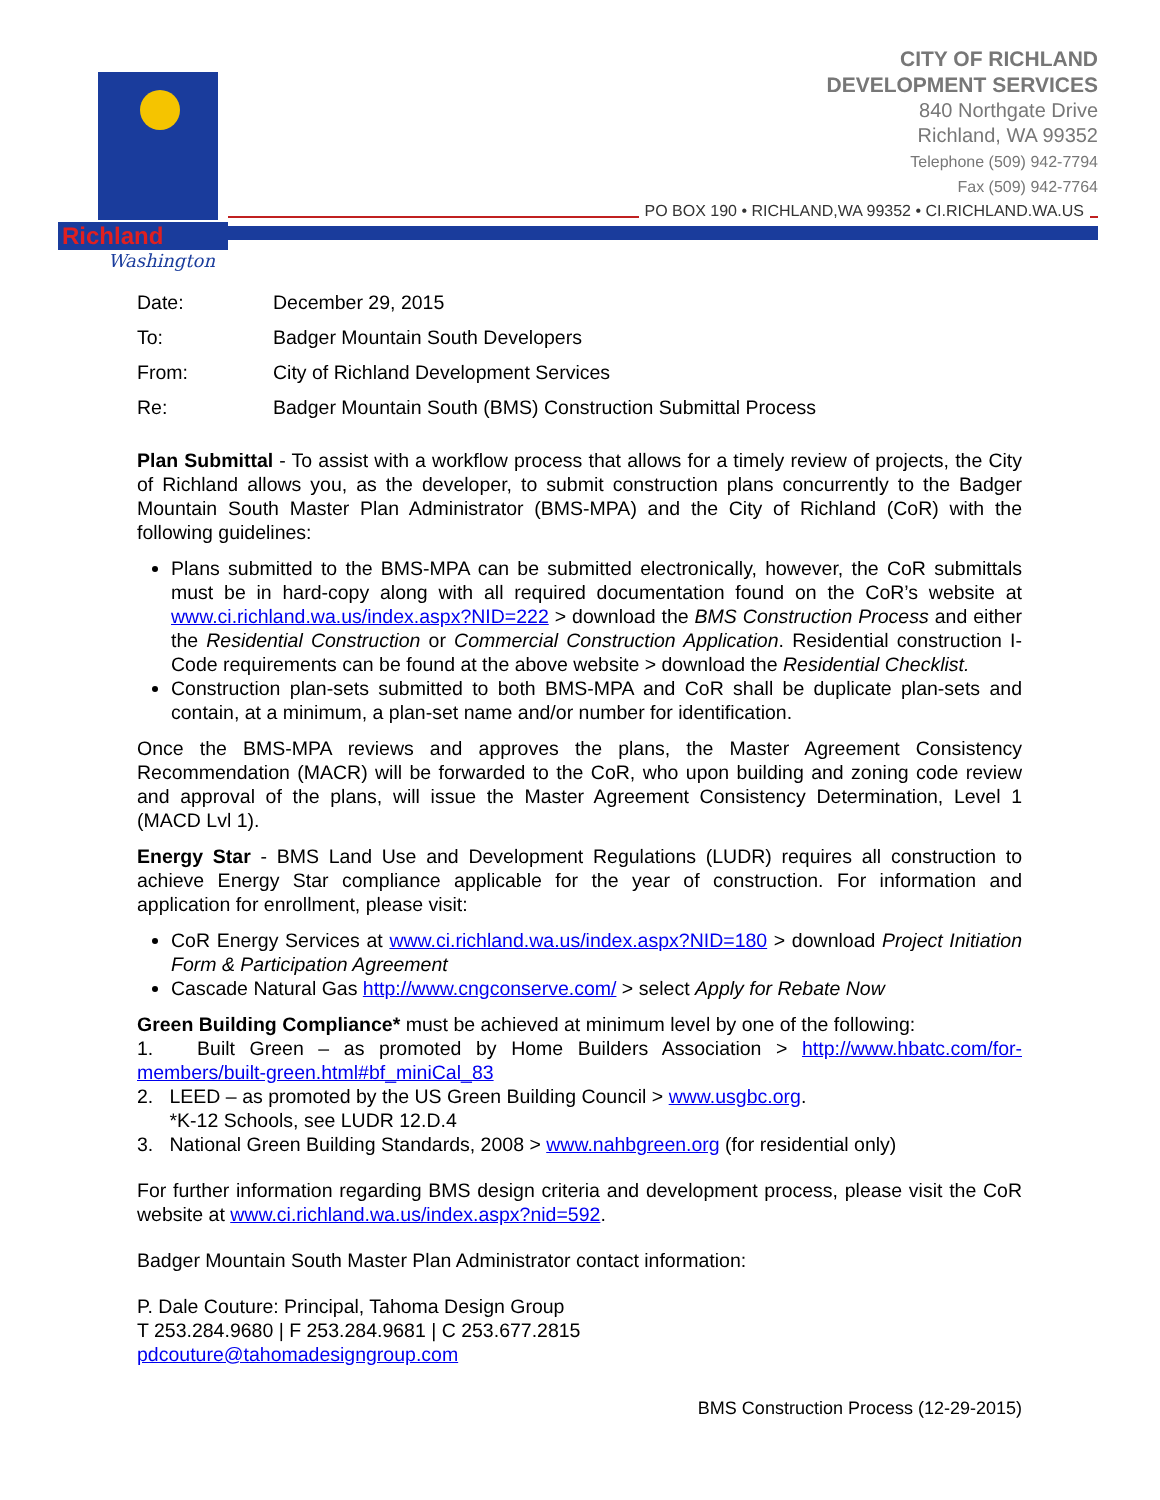Richland
Washington
PO BOX 190 • RICHLAND,WA 99352 • CI.RICHLAND.WA.US
CITY OF RICHLAND
DEVELOPMENT SERVICES
840 Northgate Drive
Richland, WA 99352
Telephone (509) 942-7794
Fax (509) 942-7764
| Date: | December 29, 2015 |
| To: | Badger Mountain South Developers |
| From: | City of Richland Development Services |
| Re: | Badger Mountain South (BMS) Construction Submittal Process |
Plan Submittal - To assist with a workflow process that allows for a timely review of projects, the City of Richland allows you, as the developer, to submit construction plans concurrently to the Badger Mountain South Master Plan Administrator (BMS-MPA) and the City of Richland (CoR) with the following guidelines:
Plans submitted to the BMS-MPA can be submitted electronically, however, the CoR submittals must be in hard-copy along with all required documentation found on the CoR’s website at www.ci.richland.wa.us/index.aspx?NID=222 > download the BMS Construction Process and either the Residential Construction or Commercial Construction Application. Residential construction I-Code requirements can be found at the above website > download the Residential Checklist.
Construction plan-sets submitted to both BMS-MPA and CoR shall be duplicate plan-sets and contain, at a minimum, a plan-set name and/or number for identification.
Once the BMS-MPA reviews and approves the plans, the Master Agreement Consistency Recommendation (MACR) will be forwarded to the CoR, who upon building and zoning code review and approval of the plans, will issue the Master Agreement Consistency Determination, Level 1 (MACD Lvl 1).
Energy Star - BMS Land Use and Development Regulations (LUDR) requires all construction to achieve Energy Star compliance applicable for the year of construction. For information and application for enrollment, please visit:
CoR Energy Services at www.ci.richland.wa.us/index.aspx?NID=180 > download Project Initiation Form & Participation Agreement
Cascade Natural Gas http://www.cngconserve.com/ > select Apply for Rebate Now
Green Building Compliance* must be achieved at minimum level by one of the following:
1. Built Green – as promoted by Home Builders Association > http://www.hbatc.com/for-members/built-green.html#bf_miniCal_83
2. LEED – as promoted by the US Green Building Council > www.usgbc.org.
*K-12 Schools, see LUDR 12.D.4
3. National Green Building Standards, 2008 > www.nahbgreen.org (for residential only)
For further information regarding BMS design criteria and development process, please visit the CoR website at www.ci.richland.wa.us/index.aspx?nid=592.
Badger Mountain South Master Plan Administrator contact information:
P. Dale Couture: Principal, Tahoma Design Group
T 253.284.9680 | F 253.284.9681 | C 253.677.2815
pdcouture@tahomadesigngroup.com
BMS Construction Process (12-29-2015)